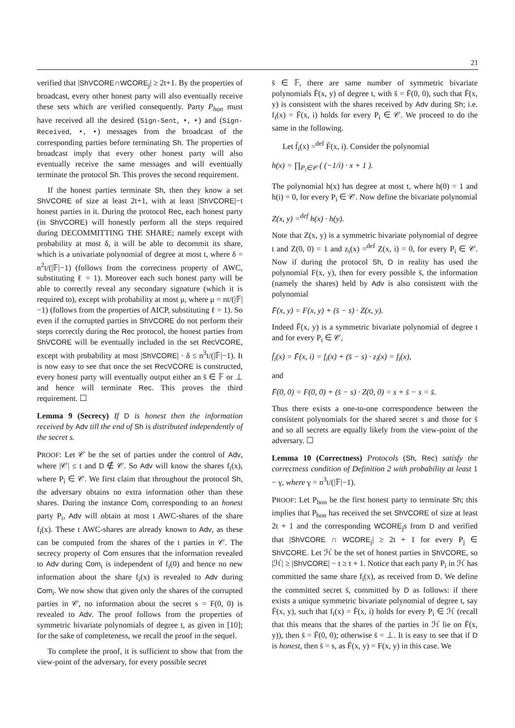21
verified that |ShVCORE∩WCORE<sub>j</sub>| ≥ 2t+1. By the properties of broadcast, every other honest party will also eventually receive these sets which are verified consequently. Party P<sub>hon</sub> must have received all the desired (Sign-Sent, ⋆, ⋆) and (Sign-Received, ⋆, ⋆) messages from the broadcast of the corresponding parties before terminating Sh. The properties of broadcast imply that every other honest party will also eventually receive the same messages and will eventually terminate the protocol Sh. This proves the second requirement.
If the honest parties terminate Sh, then they know a set ShVCORE of size at least 2t+1, with at least |ShVCORE|−t honest parties in it. During the protocol Rec, each honest party (in ShVCORE) will honestly perform all the steps required during DECOMMITTING THE SHARE; namely except with probability at most δ, it will be able to decommit its share, which is a univariate polynomial of degree at most t, where δ = n<sup>2</sup>t/(|𝔽|−1) (follows from the correctness property of AWC, substituting ℓ = 1). Moreover each such honest party will be able to correctly reveal any secondary signature (which it is required to), except with probability at most μ, where μ = nt/(|𝔽|−1) (follows from the properties of AICP, substituting ℓ = 1). So even if the corrupted parties in ShVCORE do not perform their steps correctly during the Rec protocol, the honest parties from ShVCORE will be eventually included in the set RecVCORE, except with probability at most |ShVCORE| · δ ≤ n<sup>3</sup>t/(|𝔽|−1). It is now easy to see that once the set RecVCORE is constructed, every honest party will eventually output either an s̄ ∈ 𝔽 or ⊥ and hence will terminate Rec. This proves the third requirement. ☐
Lemma 9 (Secrecy) If D is honest then the information received by Adv till the end of Sh is distributed independently of the secret s.
PROOF: Let 𝒞 be the set of parties under the control of Adv, where |𝒞| ≤ t and D ∉ 𝒞. So Adv will know the shares f<sub>i</sub>(x), where P<sub>i</sub> ∈ 𝒞. We first claim that throughout the protocol Sh, the adversary obtains no extra information other than these shares. During the instance Com<sub>i</sub> corresponding to an honest party P<sub>i</sub>, Adv will obtain at most t AWC-shares of the share f<sub>i</sub>(x). These t AWC-shares are already known to Adv, as these can be computed from the shares of the t parties in 𝒞. The secrecy property of Com ensures that the information revealed to Adv during Com<sub>i</sub> is independent of f<sub>i</sub>(0) and hence no new information about the share f<sub>i</sub>(x) is revealed to Adv during Com<sub>i</sub>. We now show that given only the shares of the corrupted parties in 𝒞, no information about the secret s = F(0, 0) is revealed to Adv. The proof follows from the properties of symmetric bivariate polynomials of degree t, as given in [10]; for the sake of completeness, we recall the proof in the sequel.
To complete the proof, it is sufficient to show that from the view-point of the adversary, for every possible secret
s̄ ∈ 𝔽, there are same number of symmetric bivariate polynomials F̄(x, y) of degree t, with s̄ = F̄(0, 0), such that F̄(x, y) is consistent with the shares received by Adv during Sh; i.e. f<sub>i</sub>(x) = F̄(x, i) holds for every P<sub>i</sub> ∈ 𝒞. We proceed to do the same in the following.
Let f̄<sub>i</sub>(x) =<sup>def</sup> F̄(x, i). Consider the polynomial
h(x) = ∏<sub>P<sub>i</sub>∈𝒞</sub> ( (−1/i) · x + 1 ).
The polynomial h(x) has degree at most t, where h(0) = 1 and h(i) = 0, for every P<sub>i</sub> ∈ 𝒞. Now define the bivariate polynomial
Z(x, y) =<sup>def</sup> h(x) · h(y).
Note that Z(x, y) is a symmetric bivariate polynomial of degree t and Z(0, 0) = 1 and z<sub>i</sub>(x) =<sup>def</sup> Z(x, i) = 0, for every P<sub>i</sub> ∈ 𝒞. Now if during the protocol Sh, D in reality has used the polynomial F(x, y), then for every possible s̄, the information (namely the shares) held by Adv is also consistent with the polynomial
F̄(x, y) = F(x, y) + (s̄ − s) · Z(x, y).
Indeed F̄(x, y) is a symmetric bivariate polynomial of degree t and for every P<sub>i</sub> ∈ 𝒞,
f̄<sub>i</sub>(x) = F̄(x, i) = f<sub>i</sub>(x) + (s̄ − s) · z<sub>i</sub>(x) = f<sub>i</sub>(x),
and
F̄(0, 0) = F(0, 0) + (s̄ − s) · Z(0, 0) = s + s̄ − s = s̄.
Thus there exists a one-to-one correspondence between the consistent polynomials for the shared secret s and those for s̄ and so all secrets are equally likely from the view-point of the adversary. ☐
Lemma 10 (Correctness) Protocols (Sh, Rec) satisfy the correctness condition of Definition 2 with probability at least 1 − γ, where γ = n<sup>3</sup>t/(|𝔽|−1).
PROOF: Let P<sub>hon</sub> be the first honest party to terminate Sh; this implies that P<sub>hon</sub> has received the set ShVCORE of size at least 2t + 1 and the corresponding WCORE<sub>j</sub>s from D and verified that |ShVCORE ∩ WCORE<sub>j</sub>| ≥ 2t + 1 for every P<sub>j</sub> ∈ ShVCORE. Let ℋ be the set of honest parties in ShVCORE, so |ℋ| ≥ |ShVCORE| − t ≥ t + 1. Notice that each party P<sub>i</sub> in ℋ has committed the same share f<sub>i</sub>(x), as received from D. We define the committed secret s̄, committed by D as follows: if there exists a unique symmetric bivariate polynomial of degree t, say F̄(x, y), such that f<sub>i</sub>(x) = F̄(x, i) holds for every P<sub>i</sub> ∈ ℋ (recall that this means that the shares of the parties in ℋ lie on F̄(x, y)), then s̄ = F̄(0, 0); otherwise s̄ = ⊥. It is easy to see that if D is honest, then s̄ = s, as F̄(x, y) = F(x, y) in this case. We